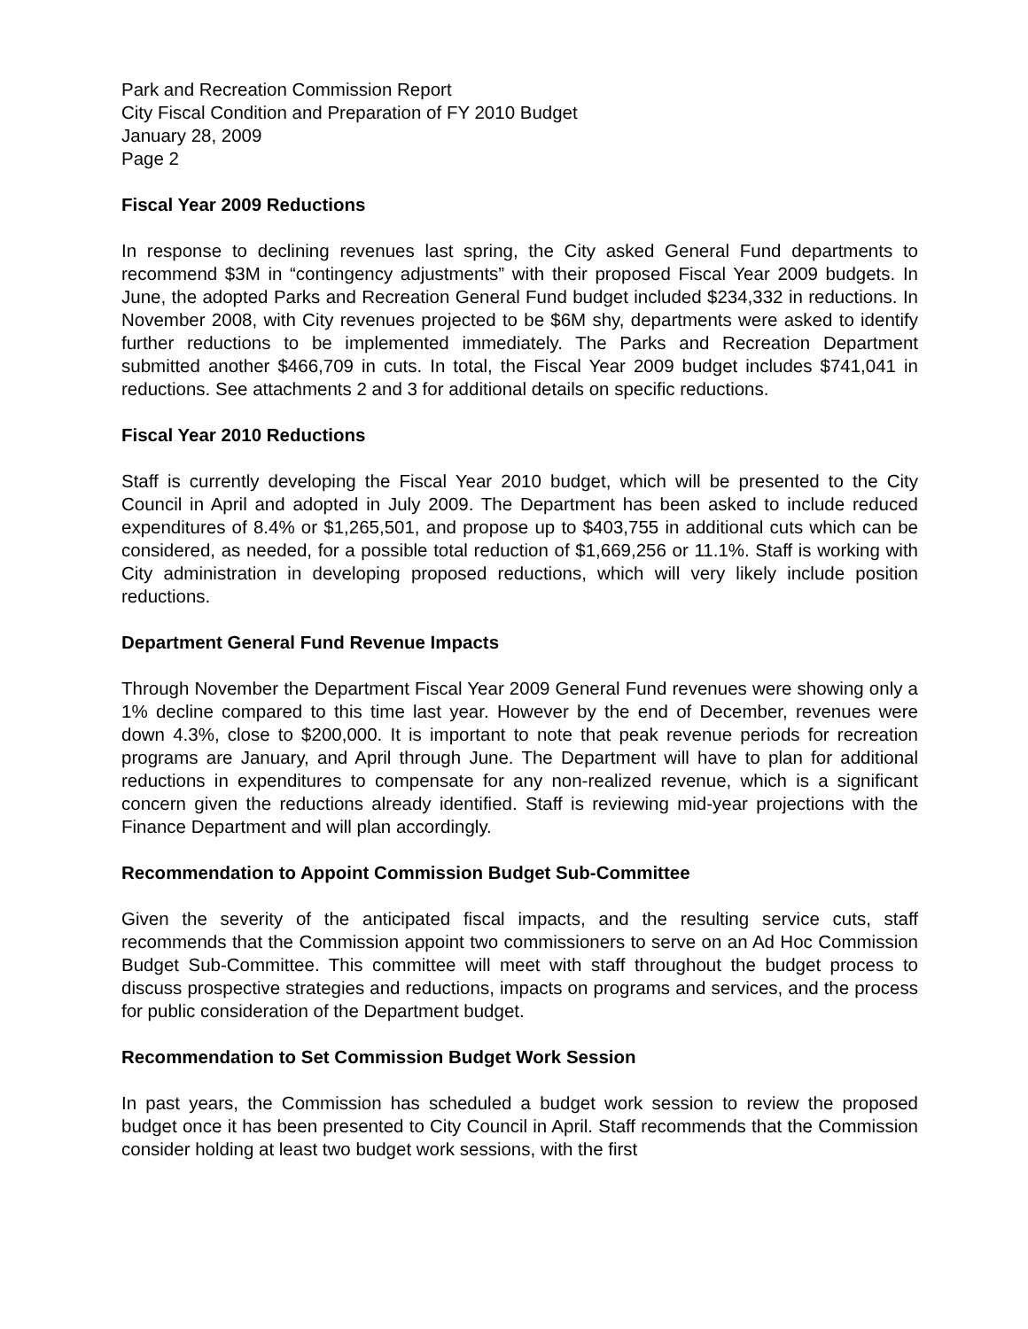Park and Recreation Commission Report
City Fiscal Condition and Preparation of FY 2010 Budget
January 28, 2009
Page 2
Fiscal Year 2009 Reductions
In response to declining revenues last spring, the City asked General Fund departments to recommend $3M in “contingency adjustments” with their proposed Fiscal Year 2009 budgets. In June, the adopted Parks and Recreation General Fund budget included $234,332 in reductions. In November 2008, with City revenues projected to be $6M shy, departments were asked to identify further reductions to be implemented immediately. The Parks and Recreation Department submitted another $466,709 in cuts. In total, the Fiscal Year 2009 budget includes $741,041 in reductions. See attachments 2 and 3 for additional details on specific reductions.
Fiscal Year 2010 Reductions
Staff is currently developing the Fiscal Year 2010 budget, which will be presented to the City Council in April and adopted in July 2009. The Department has been asked to include reduced expenditures of 8.4% or $1,265,501, and propose up to $403,755 in additional cuts which can be considered, as needed, for a possible total reduction of $1,669,256 or 11.1%. Staff is working with City administration in developing proposed reductions, which will very likely include position reductions.
Department General Fund Revenue Impacts
Through November the Department Fiscal Year 2009 General Fund revenues were showing only a 1% decline compared to this time last year. However by the end of December, revenues were down 4.3%, close to $200,000. It is important to note that peak revenue periods for recreation programs are January, and April through June. The Department will have to plan for additional reductions in expenditures to compensate for any non-realized revenue, which is a significant concern given the reductions already identified. Staff is reviewing mid-year projections with the Finance Department and will plan accordingly.
Recommendation to Appoint Commission Budget Sub-Committee
Given the severity of the anticipated fiscal impacts, and the resulting service cuts, staff recommends that the Commission appoint two commissioners to serve on an Ad Hoc Commission Budget Sub-Committee. This committee will meet with staff throughout the budget process to discuss prospective strategies and reductions, impacts on programs and services, and the process for public consideration of the Department budget.
Recommendation to Set Commission Budget Work Session
In past years, the Commission has scheduled a budget work session to review the proposed budget once it has been presented to City Council in April. Staff recommends that the Commission consider holding at least two budget work sessions, with the first